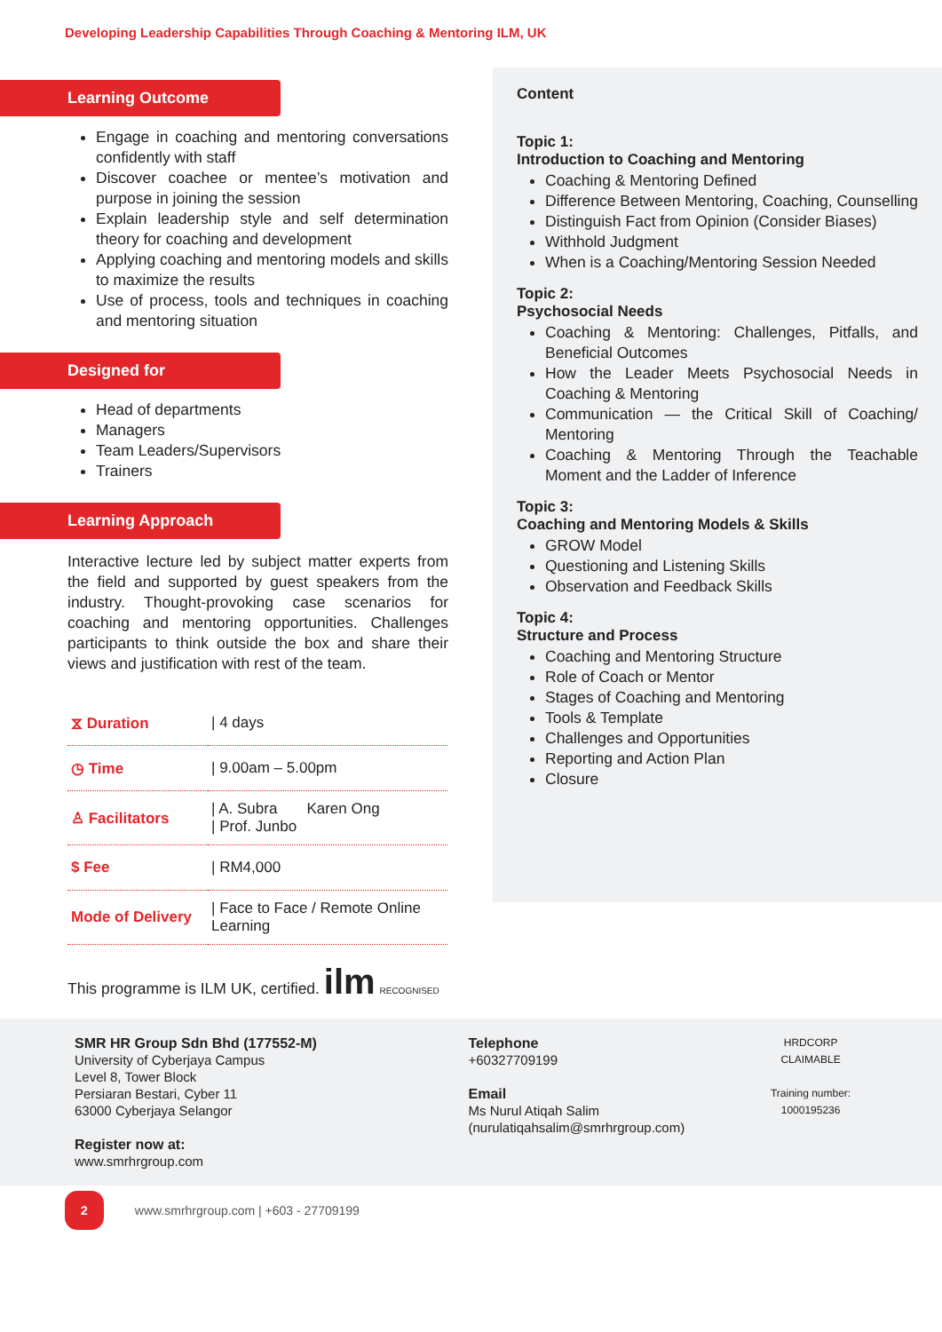Developing Leadership Capabilities Through Coaching & Mentoring ILM, UK
Learning Outcome
Engage in coaching and mentoring conversations confidently with staff
Discover coachee or mentee’s motivation and purpose in joining the session
Explain leadership style and self determination theory for coaching and development
Applying coaching and mentoring models and skills to maximize the results
Use of process, tools and techniques in coaching and mentoring situation
Designed for
Head of departments
Managers
Team Leaders/Supervisors
Trainers
Learning Approach
Interactive lecture led by subject matter experts from the field and supported by guest speakers from the industry. Thought-provoking case scenarios for coaching and mentoring opportunities. Challenges participants to think outside the box and share their views and justification with rest of the team.
| ⧖ Duration | / 4 days |
| ◷ Time | / 9.00am – 5.00pm |
| ♙ Facilitators | / A. Subra Karen Ong / Prof. Junbo |
| $ Fee | / RM4,000 |
| Mode of Delivery | / Face to Face / Remote Online Learning |
This programme is ILM UK, certified. ilm RECOGNISED
Content
Topic 1:
Introduction to Coaching and Mentoring
Coaching & Mentoring Defined
Difference Between Mentoring, Coaching, Counselling
Distinguish Fact from Opinion (Consider Biases)
Withhold Judgment
When is a Coaching/Mentoring Session Needed
Topic 2:
Psychosocial Needs
Coaching & Mentoring: Challenges, Pitfalls, and Beneficial Outcomes
How the Leader Meets Psychosocial Needs in Coaching & Mentoring
Communication — the Critical Skill of Coaching/ Mentoring
Coaching & Mentoring Through the Teachable Moment and the Ladder of Inference
Topic 3:
Coaching and Mentoring Models & Skills
GROW Model
Questioning and Listening Skills
Observation and Feedback Skills
Topic 4:
Structure and Process
Coaching and Mentoring Structure
Role of Coach or Mentor
Stages of Coaching and Mentoring
Tools & Template
Challenges and Opportunities
Reporting and Action Plan
Closure
SMR HR Group Sdn Bhd (177552-M)
University of Cyberjaya Campus
Level 8, Tower Block
Persiaran Bestari, Cyber 11
63000 Cyberjaya Selangor
Register now at:
www.smrhrgroup.com
Telephone
+60327709199
Email
Ms Nurul Atiqah Salim
(nurulatiqahsalim@smrhrgroup.com)
HRDCORP CLAIMABLE
Training number:
1000195236
2 www.smrhrgroup.com | +603 - 27709199